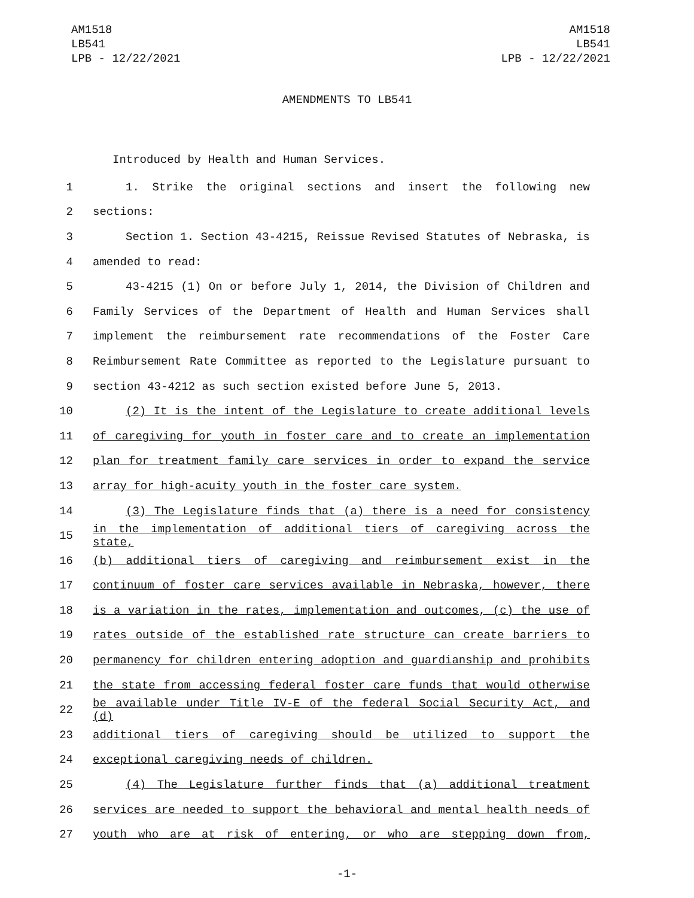AM1518
LB541
LPB - 12/22/2021
AM1518
LB541
LPB - 12/22/2021
AMENDMENTS TO LB541
Introduced by Health and Human Services.
1 1. Strike the original sections and insert the following new
2 sections:
3 Section 1. Section 43-4215, Reissue Revised Statutes of Nebraska, is
4 amended to read:
5 43-4215 (1) On or before July 1, 2014, the Division of Children and
6 Family Services of the Department of Health and Human Services shall
7 implement the reimbursement rate recommendations of the Foster Care
8 Reimbursement Rate Committee as reported to the Legislature pursuant to
9 section 43-4212 as such section existed before June 5, 2013.
10 (2) It is the intent of the Legislature to create additional levels
11 of caregiving for youth in foster care and to create an implementation
12 plan for treatment family care services in order to expand the service
13 array for high-acuity youth in the foster care system.
14 (3) The Legislature finds that (a) there is a need for consistency
15 in the implementation of additional tiers of caregiving across the state,
16 (b) additional tiers of caregiving and reimbursement exist in the
17 continuum of foster care services available in Nebraska, however, there
18 is a variation in the rates, implementation and outcomes, (c) the use of
19 rates outside of the established rate structure can create barriers to
20 permanency for children entering adoption and guardianship and prohibits
21 the state from accessing federal foster care funds that would otherwise
22 be available under Title IV-E of the federal Social Security Act, and (d)
23 additional tiers of caregiving should be utilized to support the
24 exceptional caregiving needs of children.
25 (4) The Legislature further finds that (a) additional treatment
26 services are needed to support the behavioral and mental health needs of
27 youth who are at risk of entering, or who are stepping down from,
-1-